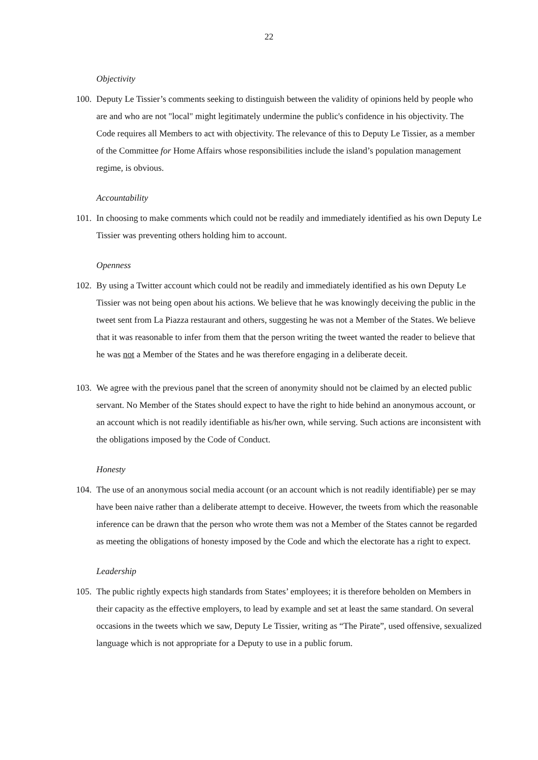22
Objectivity
100. Deputy Le Tissier’s comments seeking to distinguish between the validity of opinions held by people who are and who are not "local" might legitimately undermine the public's confidence in his objectivity. The Code requires all Members to act with objectivity. The relevance of this to Deputy Le Tissier, as a member of the Committee for Home Affairs whose responsibilities include the island’s population management regime, is obvious.
Accountability
101. In choosing to make comments which could not be readily and immediately identified as his own Deputy Le Tissier was preventing others holding him to account.
Openness
102. By using a Twitter account which could not be readily and immediately identified as his own Deputy Le Tissier was not being open about his actions. We believe that he was knowingly deceiving the public in the tweet sent from La Piazza restaurant and others, suggesting he was not a Member of the States. We believe that it was reasonable to infer from them that the person writing the tweet wanted the reader to believe that he was not a Member of the States and he was therefore engaging in a deliberate deceit.
103. We agree with the previous panel that the screen of anonymity should not be claimed by an elected public servant. No Member of the States should expect to have the right to hide behind an anonymous account, or an account which is not readily identifiable as his/her own, while serving. Such actions are inconsistent with the obligations imposed by the Code of Conduct.
Honesty
104. The use of an anonymous social media account (or an account which is not readily identifiable) per se may have been naive rather than a deliberate attempt to deceive. However, the tweets from which the reasonable inference can be drawn that the person who wrote them was not a Member of the States cannot be regarded as meeting the obligations of honesty imposed by the Code and which the electorate has a right to expect.
Leadership
105. The public rightly expects high standards from States’ employees; it is therefore beholden on Members in their capacity as the effective employers, to lead by example and set at least the same standard. On several occasions in the tweets which we saw, Deputy Le Tissier, writing as “The Pirate”, used offensive, sexualized language which is not appropriate for a Deputy to use in a public forum.